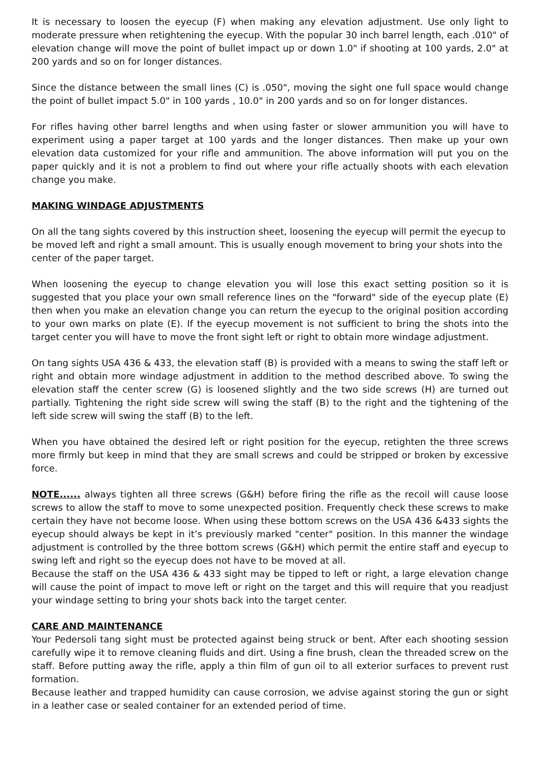It is necessary to loosen the eyecup (F) when making any elevation adjustment. Use only light to moderate pressure when retightening the eyecup. With the popular 30 inch barrel length, each .010" of elevation change will move the point of bullet impact up or down 1.0" if shooting at 100 yards, 2.0" at 200 yards and so on for longer distances.
Since the distance between the small lines (C) is .050", moving the sight one full space would change the point of bullet impact 5.0" in 100 yards , 10.0" in 200 yards and so on for longer distances.
For rifles having other barrel lengths and when using faster or slower ammunition you will have to experiment using a paper target at 100 yards and the longer distances. Then make up your own elevation data customized for your rifle and ammunition. The above information will put you on the paper quickly and it is not a problem to find out where your rifle actually shoots with each elevation change you make.
MAKING WINDAGE ADJUSTMENTS
On all the tang sights covered by this instruction sheet, loosening the eyecup will permit the eyecup to be moved left and right a small amount. This is usually enough movement to bring your shots into the center of the paper target.
When loosening the eyecup to change elevation you will lose this exact setting position so it is suggested that you place your own small reference lines on the "forward" side of the eyecup plate (E) then when you make an elevation change you can return the eyecup to the original position according to your own marks on plate (E). If the eyecup movement is not sufficient to bring the shots into the target center you will have to move the front sight left or right to obtain more windage adjustment.
On tang sights USA 436 & 433, the elevation staff (B) is provided with a means to swing the staff left or right and obtain more windage adjustment in addition to the method described above. To swing the elevation staff the center screw (G) is loosened slightly and the two side screws (H) are turned out partially. Tightening the right side screw will swing the staff (B) to the right and the tightening of the left side screw will swing the staff (B) to the left.
When you have obtained the desired left or right position for the eyecup, retighten the three screws more firmly but keep in mind that they are small screws and could be stripped or broken by excessive force.
NOTE...... always tighten all three screws (G&H) before firing the rifle as the recoil will cause loose screws to allow the staff to move to some unexpected position. Frequently check these screws to make certain they have not become loose. When using these bottom screws on the USA 436 &433 sights the eyecup should always be kept in it’s previously marked "center" position. In this manner the windage adjustment is controlled by the three bottom screws (G&H) which permit the entire staff and eyecup to swing left and right so the eyecup does not have to be moved at all.
Because the staff on the USA 436 & 433 sight may be tipped to left or right, a large elevation change will cause the point of impact to move left or right on the target and this will require that you readjust your windage setting to bring your shots back into the target center.
CARE AND MAINTENANCE
Your Pedersoli tang sight must be protected against being struck or bent. After each shooting session carefully wipe it to remove cleaning fluids and dirt. Using a fine brush, clean the threaded screw on the staff. Before putting away the rifle, apply a thin film of gun oil to all exterior surfaces to prevent rust formation.
Because leather and trapped humidity can cause corrosion, we advise against storing the gun or sight in a leather case or sealed container for an extended period of time.